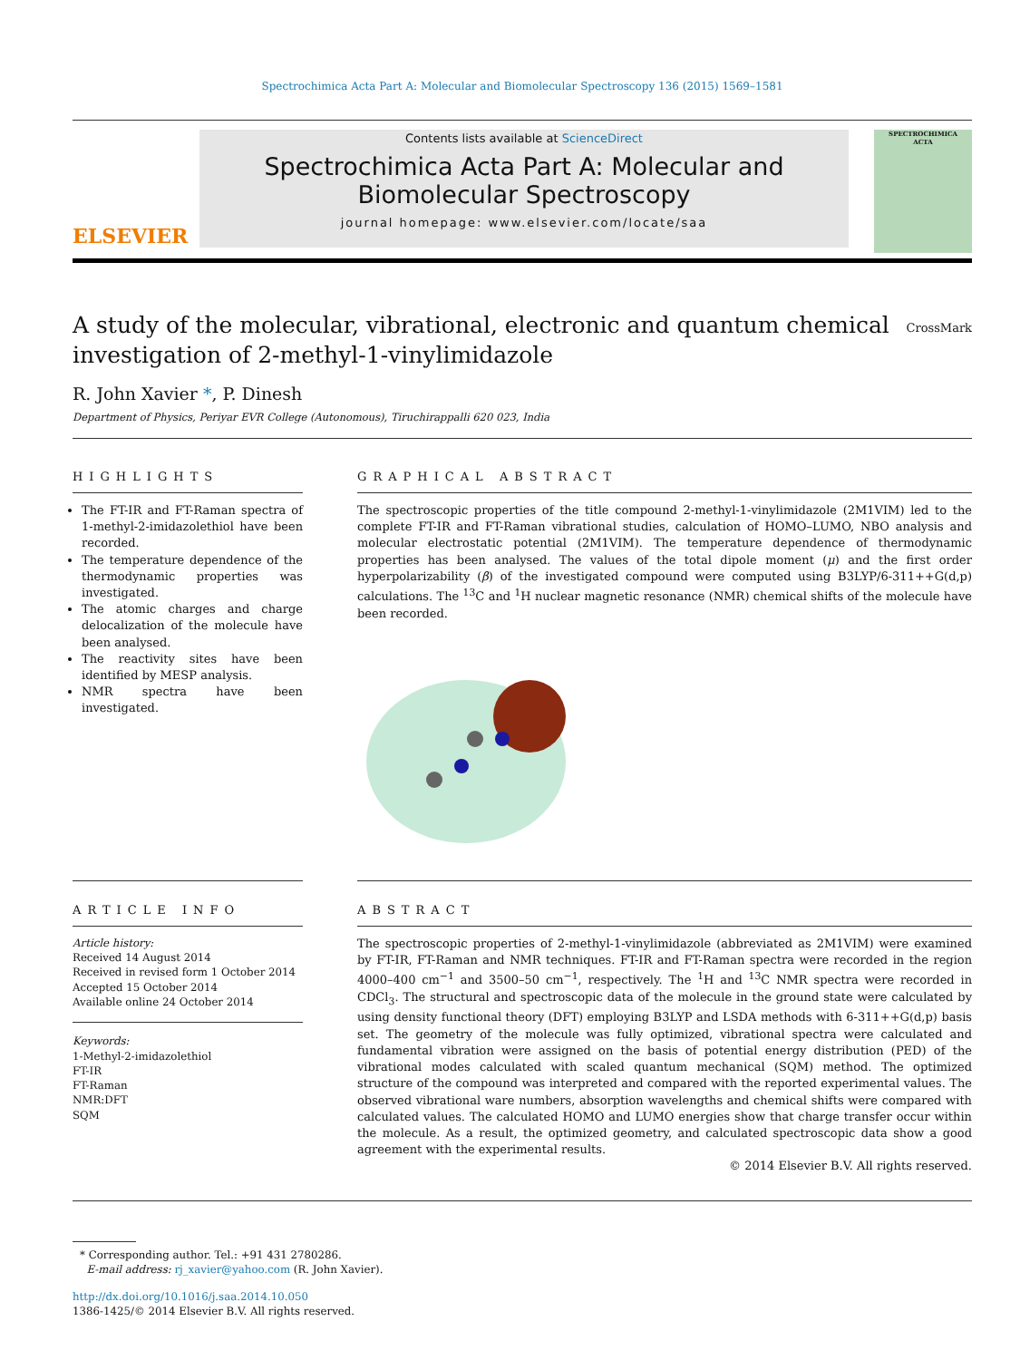Spectrochimica Acta Part A: Molecular and Biomolecular Spectroscopy 136 (2015) 1569–1581
ELSEVIER
Contents lists available at ScienceDirect
Spectrochimica Acta Part A: Molecular and Biomolecular Spectroscopy
journal homepage: www.elsevier.com/locate/saa
SPECTROCHIMICA
ACTA
A study of the molecular, vibrational, electronic and quantum chemical investigation of 2-methyl-1-vinylimidazole
CrossMark
R. John Xavier *, P. Dinesh
Department of Physics, Periyar EVR College (Autonomous), Tiruchirappalli 620 023, India
HIGHLIGHTS
The FT-IR and FT-Raman spectra of 1-methyl-2-imidazolethiol have been recorded.
The temperature dependence of the thermodynamic properties was investigated.
The atomic charges and charge delocalization of the molecule have been analysed.
The reactivity sites have been identified by MESP analysis.
NMR spectra have been investigated.
GRAPHICAL ABSTRACT
The spectroscopic properties of the title compound 2-methyl-1-vinylimidazole (2M1VIM) led to the complete FT-IR and FT-Raman vibrational studies, calculation of HOMO–LUMO, NBO analysis and molecular electrostatic potential (2M1VIM). The temperature dependence of thermodynamic properties has been analysed. The values of the total dipole moment (μ) and the first order hyperpolarizability (β) of the investigated compound were computed using B3LYP/6-311++G(d,p) calculations. The <sup>13</sup>C and <sup>1</sup>H nuclear magnetic resonance (NMR) chemical shifts of the molecule have been recorded.
ARTICLE INFO
Article history:
Received 14 August 2014
Received in revised form 1 October 2014
Accepted 15 October 2014
Available online 24 October 2014
Keywords:
1-Methyl-2-imidazolethiol
FT-IR
FT-Raman
NMR:DFT
SQM
ABSTRACT
The spectroscopic properties of 2-methyl-1-vinylimidazole (abbreviated as 2M1VIM) were examined by FT-IR, FT-Raman and NMR techniques. FT-IR and FT-Raman spectra were recorded in the region 4000–400 cm<sup>−1</sup> and 3500–50 cm<sup>−1</sup>, respectively. The <sup>1</sup>H and <sup>13</sup>C NMR spectra were recorded in CDCl<sub>3</sub>. The structural and spectroscopic data of the molecule in the ground state were calculated by using density functional theory (DFT) employing B3LYP and LSDA methods with 6-311++G(d,p) basis set. The geometry of the molecule was fully optimized, vibrational spectra were calculated and fundamental vibration were assigned on the basis of potential energy distribution (PED) of the vibrational modes calculated with scaled quantum mechanical (SQM) method. The optimized structure of the compound was interpreted and compared with the reported experimental values. The observed vibrational ware numbers, absorption wavelengths and chemical shifts were compared with calculated values. The calculated HOMO and LUMO energies show that charge transfer occur within the molecule. As a result, the optimized geometry, and calculated spectroscopic data show a good agreement with the experimental results.
© 2014 Elsevier B.V. All rights reserved.
* Corresponding author. Tel.: +91 431 2780286.
E-mail address: rj_xavier@yahoo.com (R. John Xavier).
http://dx.doi.org/10.1016/j.saa.2014.10.050
1386-1425/© 2014 Elsevier B.V. All rights reserved.